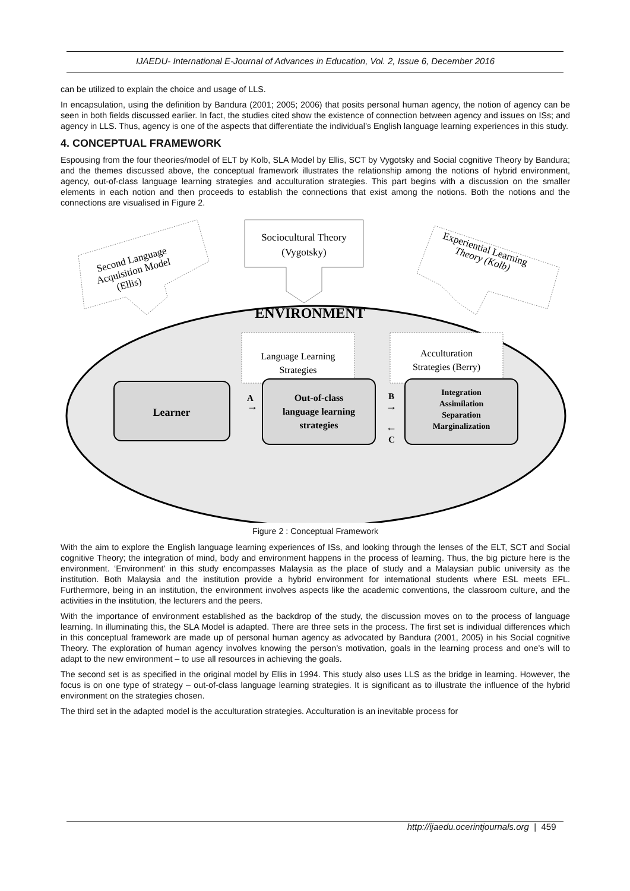IJAEDU- International E-Journal of Advances in Education, Vol. 2, Issue 6, December 2016
can be utilized to explain the choice and usage of LLS.
In encapsulation, using the definition by Bandura (2001; 2005; 2006) that posits personal human agency, the notion of agency can be seen in both fields discussed earlier. In fact, the studies cited show the existence of connection between agency and issues on ISs; and agency in LLS. Thus, agency is one of the aspects that differentiate the individual’s English language learning experiences in this study.
4. CONCEPTUAL FRAMEWORK
Espousing from the four theories/model of ELT by Kolb, SLA Model by Ellis, SCT by Vygotsky and Social cognitive Theory by Bandura; and the themes discussed above, the conceptual framework illustrates the relationship among the notions of hybrid environment, agency, out-of-class language learning strategies and acculturation strategies. This part begins with a discussion on the smaller elements in each notion and then proceeds to establish the connections that exist among the notions. Both the notions and the connections are visualised in Figure 2.
Second Language
Acquisition Model
(Ellis)
Sociocultural Theory
(Vygotsky)
Experiential Learning
Theory (Kolb)
ENVIRONMENT
Language Learning
Strategies
Acculturation
Strategies (Berry)
Learner
A
→
Out-of-class
language learning
strategies
B
→
←
C
Integration
Assimilation
Separation
Marginalization
Figure 2 : Conceptual Framework
With the aim to explore the English language learning experiences of ISs, and looking through the lenses of the ELT, SCT and Social cognitive Theory; the integration of mind, body and environment happens in the process of learning. Thus, the big picture here is the environment. ‘Environment’ in this study encompasses Malaysia as the place of study and a Malaysian public university as the institution. Both Malaysia and the institution provide a hybrid environment for international students where ESL meets EFL. Furthermore, being in an institution, the environment involves aspects like the academic conventions, the classroom culture, and the activities in the institution, the lecturers and the peers.
With the importance of environment established as the backdrop of the study, the discussion moves on to the process of language learning. In illuminating this, the SLA Model is adapted. There are three sets in the process. The first set is individual differences which in this conceptual framework are made up of personal human agency as advocated by Bandura (2001, 2005) in his Social cognitive Theory. The exploration of human agency involves knowing the person’s motivation, goals in the learning process and one’s will to adapt to the new environment – to use all resources in achieving the goals.
The second set is as specified in the original model by Ellis in 1994. This study also uses LLS as the bridge in learning. However, the focus is on one type of strategy – out-of-class language learning strategies. It is significant as to illustrate the influence of the hybrid environment on the strategies chosen.
The third set in the adapted model is the acculturation strategies. Acculturation is an inevitable process for
http://ijaedu.ocerintjournals.org | 459